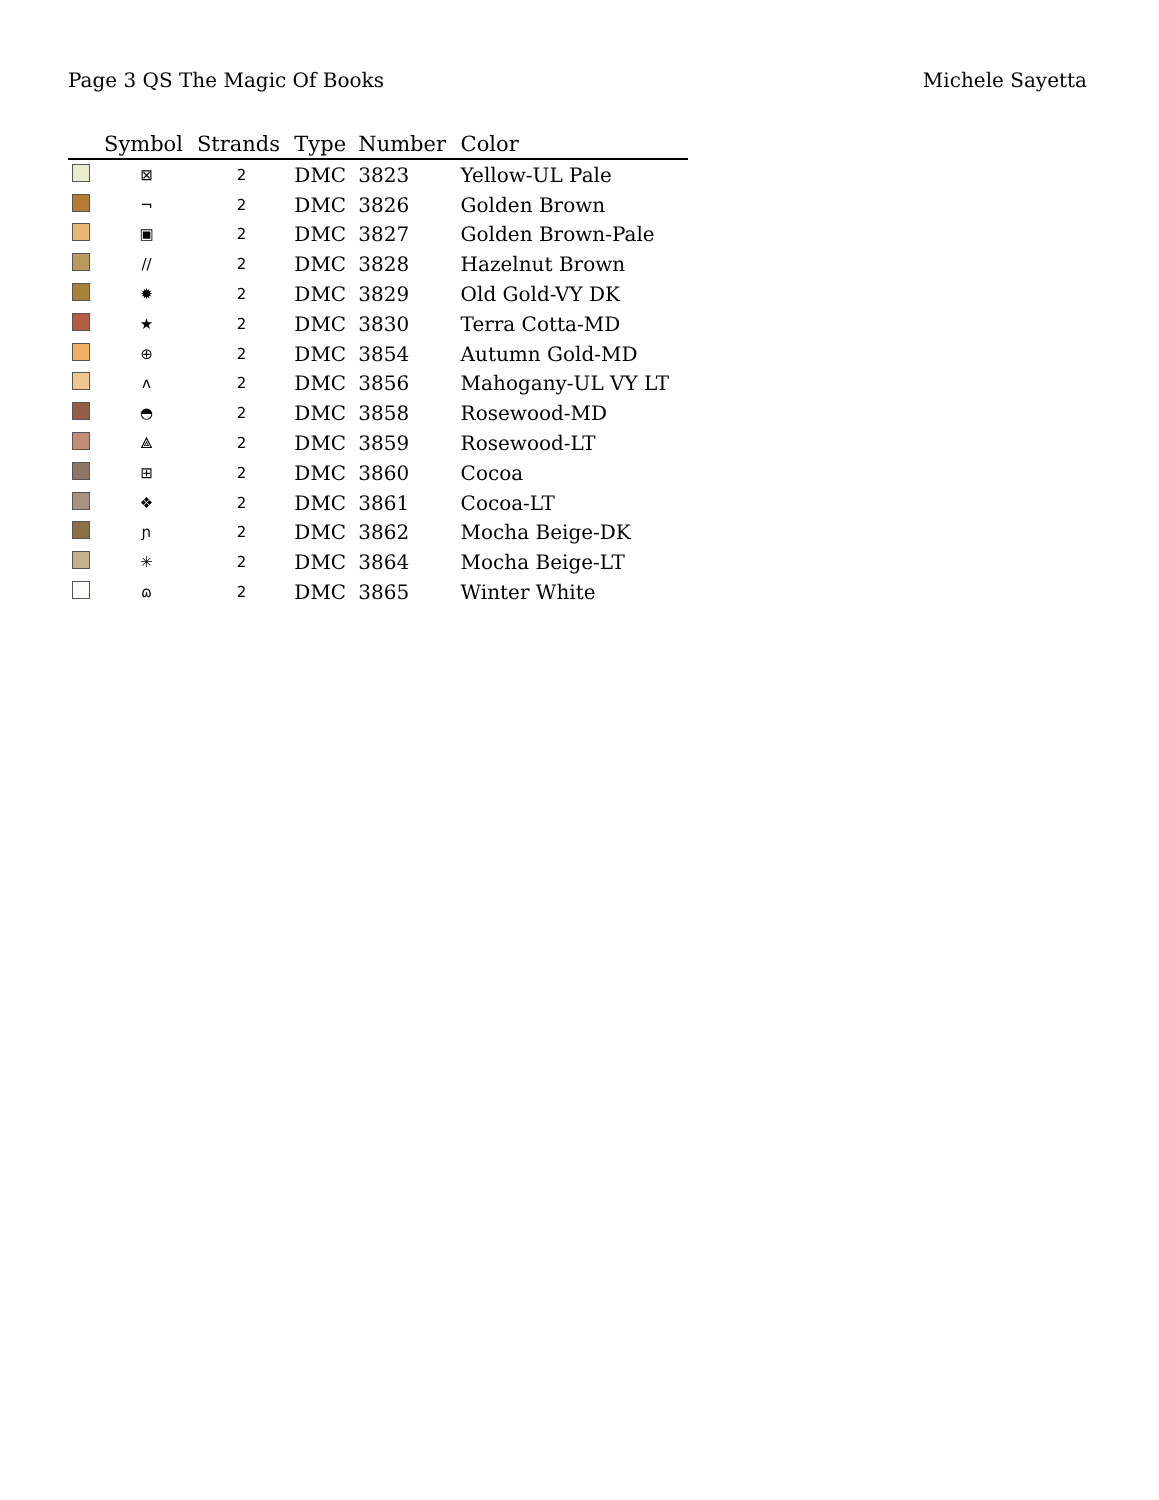Page 3 QS The Magic Of Books Michele Sayetta
| | Symbol | Strands | Type | Number | Color |
| --- | --- | --- | --- | --- | --- |
| | ⊠ | 2 | DMC | 3823 | Yellow-UL Pale |
| | ¬ | 2 | DMC | 3826 | Golden Brown |
| | ▣ | 2 | DMC | 3827 | Golden Brown-Pale |
| | // | 2 | DMC | 3828 | Hazelnut Brown |
| | ✹ | 2 | DMC | 3829 | Old Gold-VY DK |
| | ★ | 2 | DMC | 3830 | Terra Cotta-MD |
| | ⊕ | 2 | DMC | 3854 | Autumn Gold-MD |
| | ᴧ | 2 | DMC | 3856 | Mahogany-UL VY LT |
| | ◓ | 2 | DMC | 3858 | Rosewood-MD |
| | ⟁ | 2 | DMC | 3859 | Rosewood-LT |
| | ⊞ | 2 | DMC | 3860 | Cocoa |
| | ❖ | 2 | DMC | 3861 | Cocoa-LT |
| | ɲ | 2 | DMC | 3862 | Mocha Beige-DK |
| | ✳ | 2 | DMC | 3864 | Mocha Beige-LT |
| | ɷ | 2 | DMC | 3865 | Winter White |